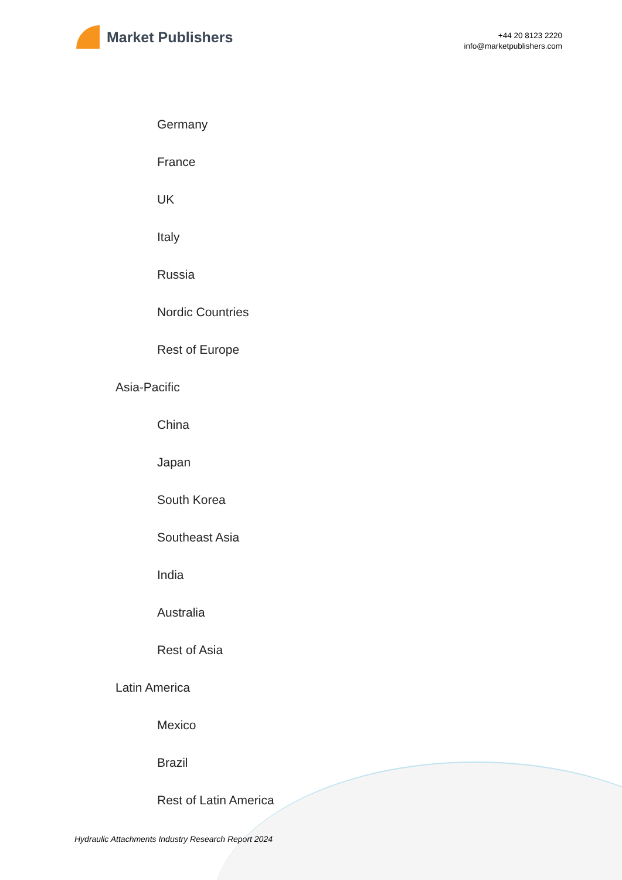Market Publishers
+44 20 8123 2220
info@marketpublishers.com
Germany
France
UK
Italy
Russia
Nordic Countries
Rest of Europe
Asia-Pacific
China
Japan
South Korea
Southeast Asia
India
Australia
Rest of Asia
Latin America
Mexico
Brazil
Rest of Latin America
Hydraulic Attachments Industry Research Report 2024